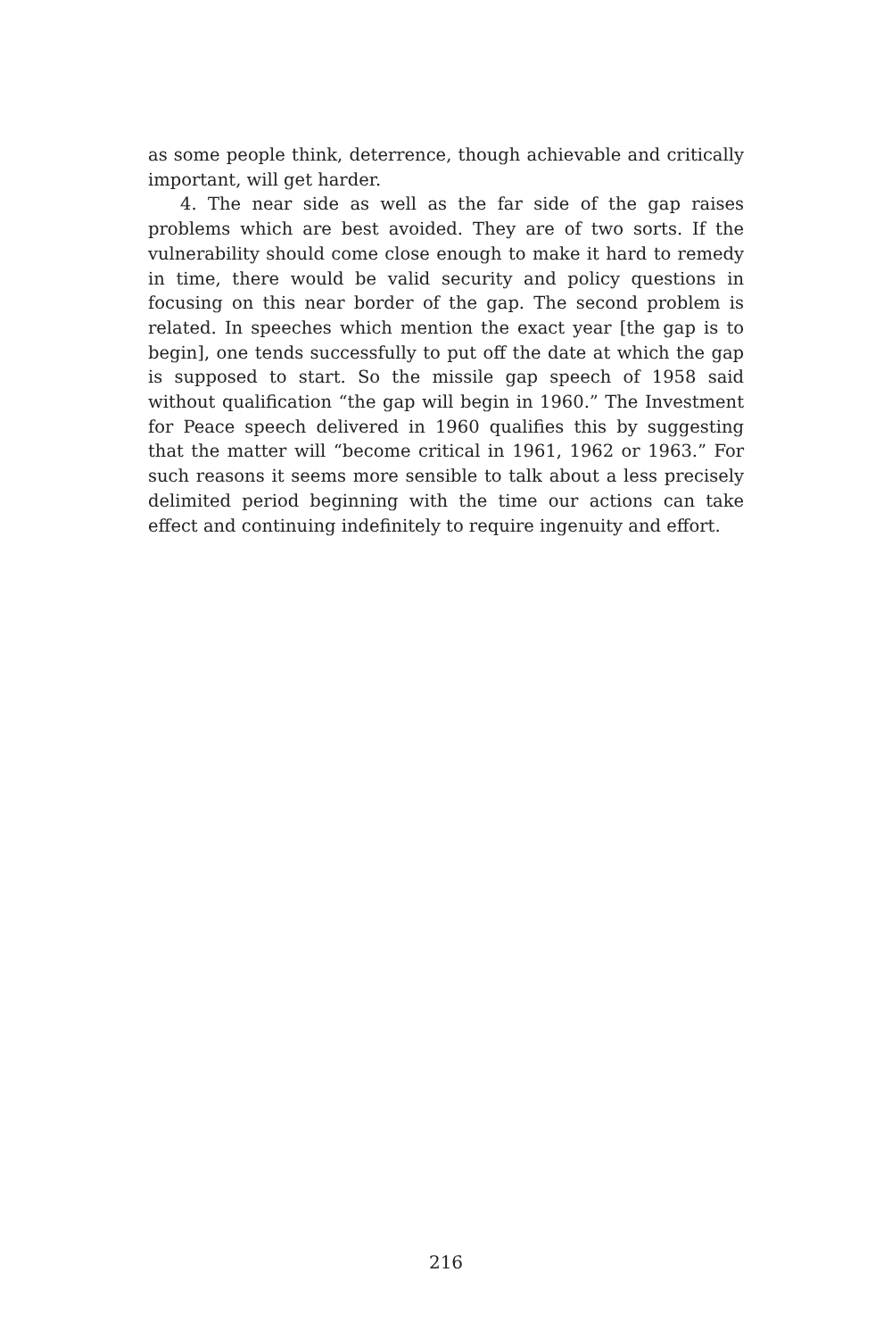as some people think, deterrence, though achievable and critically important, will get harder.
4. The near side as well as the far side of the gap raises problems which are best avoided. They are of two sorts. If the vulnerability should come close enough to make it hard to remedy in time, there would be valid security and policy questions in focusing on this near border of the gap. The second problem is related. In speeches which mention the exact year [the gap is to begin], one tends successfully to put off the date at which the gap is supposed to start. So the missile gap speech of 1958 said without qualification “the gap will begin in 1960.” The Investment for Peace speech delivered in 1960 qualifies this by suggesting that the matter will “become critical in 1961, 1962 or 1963.” For such reasons it seems more sensible to talk about a less precisely delimited period beginning with the time our actions can take effect and continuing indefinitely to require ingenuity and effort.
216